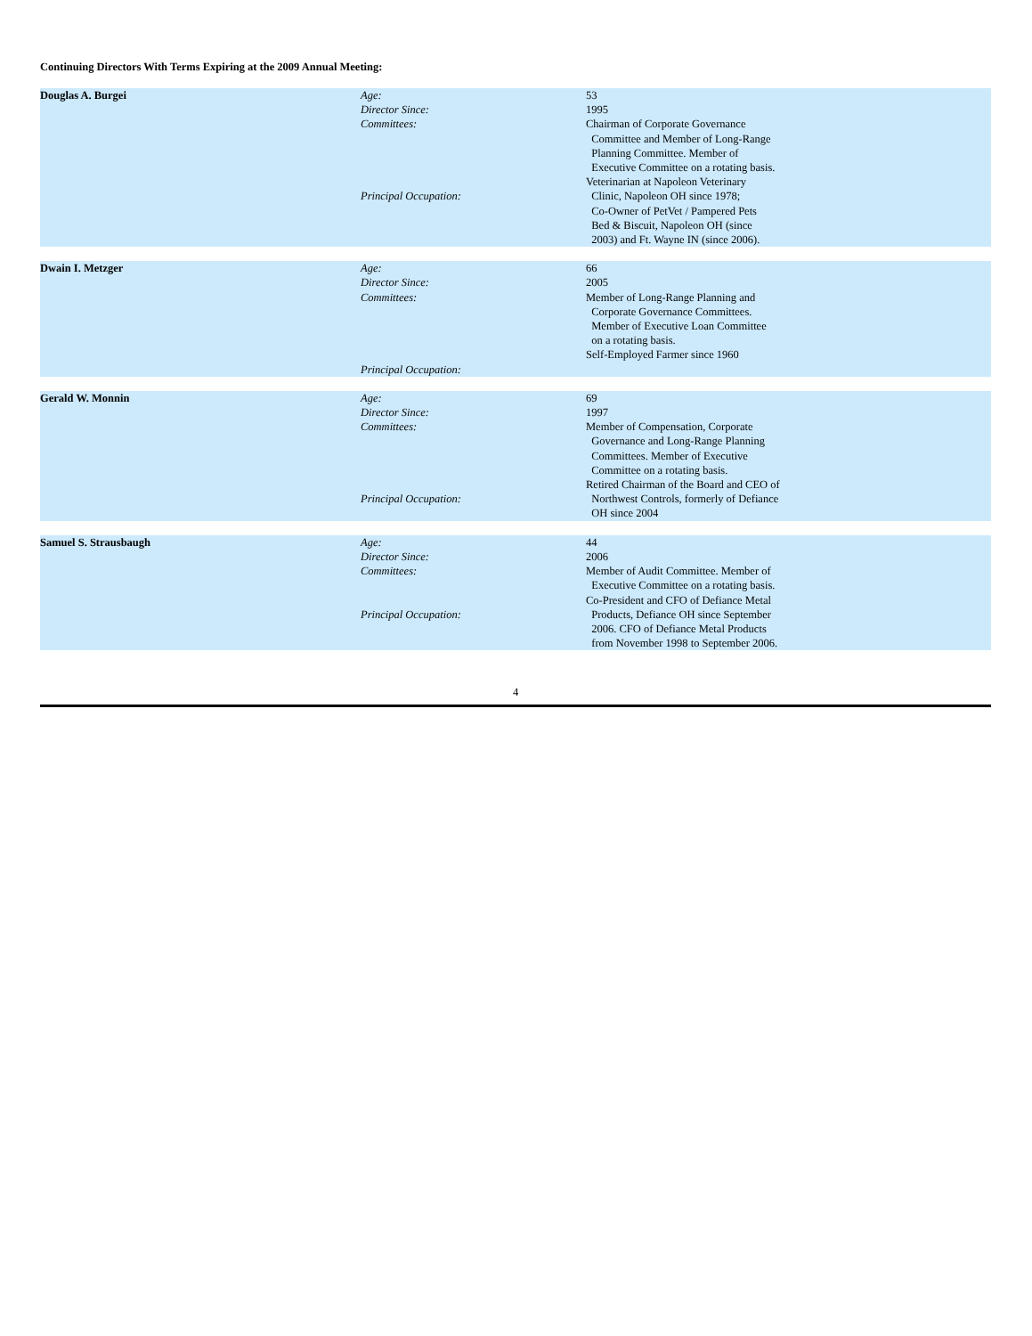Continuing Directors With Terms Expiring at the 2009 Annual Meeting:
| Douglas A. Burgei | Age: | 53 |
| | Director Since: | 1995 |
| | Committees: | Chairman of Corporate Governance Committee and Member of Long-Range Planning Committee. Member of Executive Committee on a rotating basis. |
| | Principal Occupation: | Veterinarian at Napoleon Veterinary Clinic, Napoleon OH since 1978; Co-Owner of PetVet / Pampered Pets Bed & Biscuit, Napoleon OH (since 2003) and Ft. Wayne IN (since 2006). |
| Dwain I. Metzger | Age: | 66 |
| | Director Since: | 2005 |
| | Committees: | Member of Long-Range Planning and Corporate Governance Committees. Member of Executive Loan Committee on a rotating basis. |
| | Principal Occupation: | Self-Employed Farmer since 1960 |
| Gerald W. Monnin | Age: | 69 |
| | Director Since: | 1997 |
| | Committees: | Member of Compensation, Corporate Governance and Long-Range Planning Committees. Member of Executive Committee on a rotating basis. |
| | Principal Occupation: | Retired Chairman of the Board and CEO of Northwest Controls, formerly of Defiance OH since 2004 |
| Samuel S. Strausbaugh | Age: | 44 |
| | Director Since: | 2006 |
| | Committees: | Member of Audit Committee. Member of Executive Committee on a rotating basis. |
| | Principal Occupation: | Co-President and CFO of Defiance Metal Products, Defiance OH since September 2006. CFO of Defiance Metal Products from November 1998 to September 2006. |
4